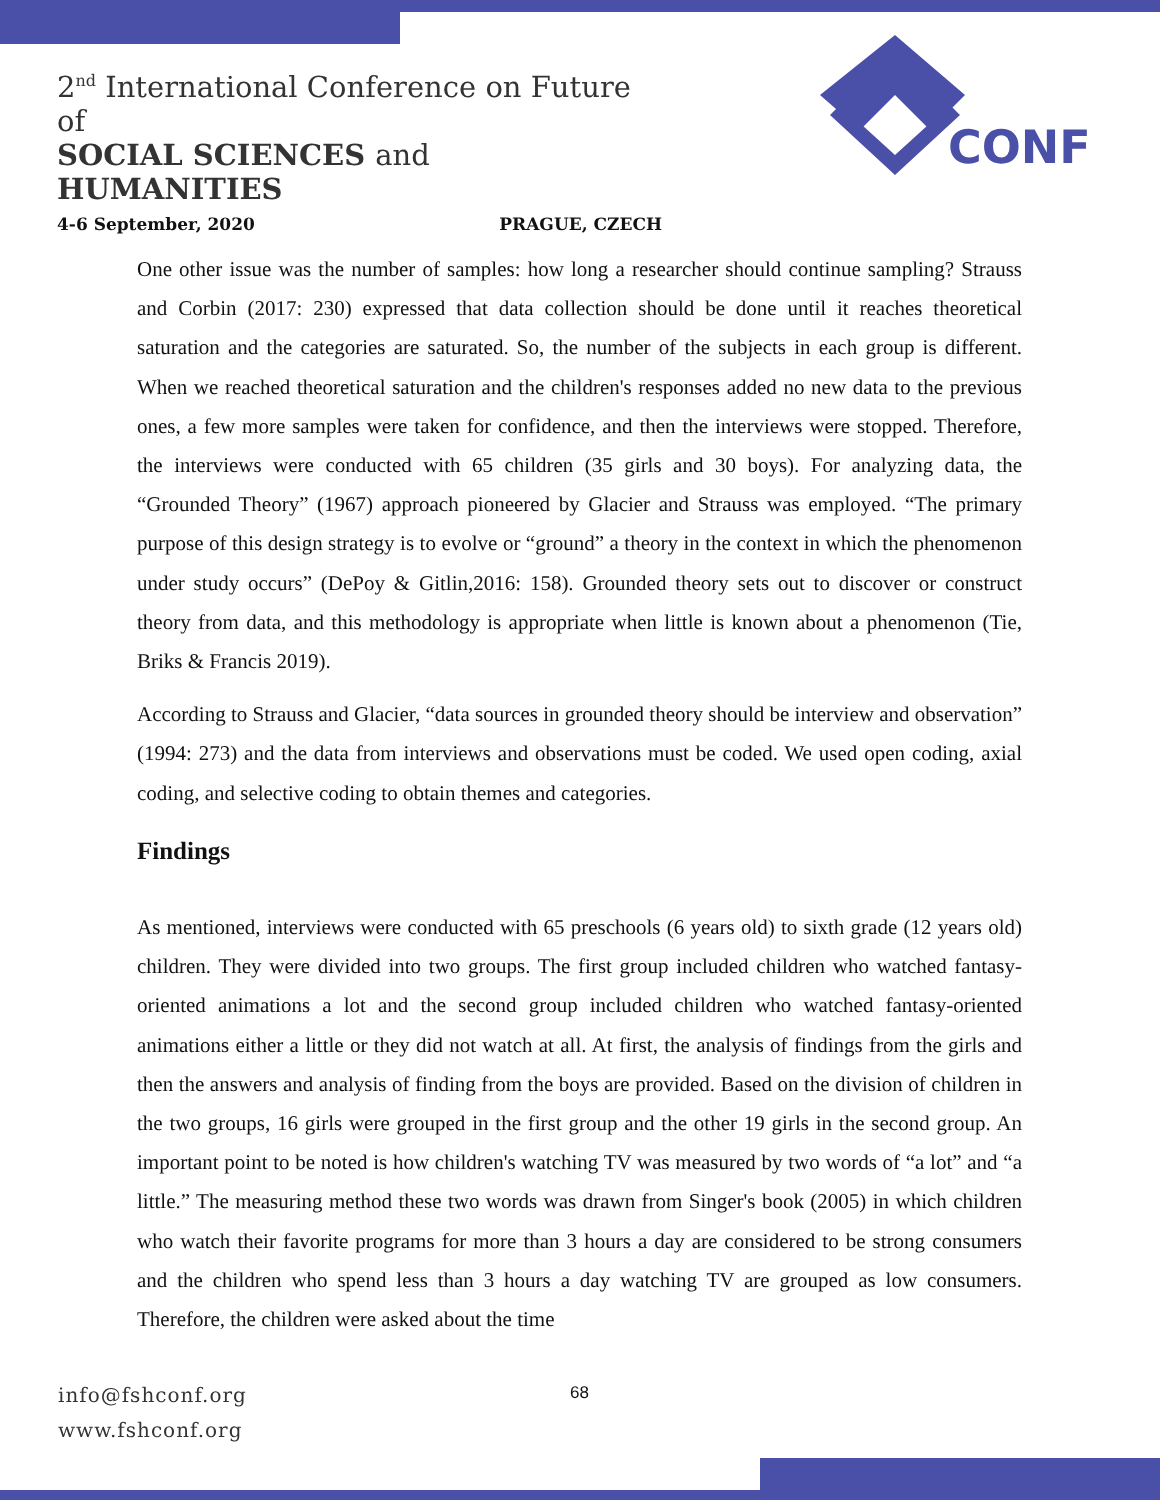2<sup>nd</sup> International Conference on Future of
SOCIAL SCIENCES and HUMANITIES
4-6 September, 2020 PRAGUE, CZECH
CONF
One other issue was the number of samples: how long a researcher should continue sampling? Strauss and Corbin (2017: 230) expressed that data collection should be done until it reaches theoretical saturation and the categories are saturated. So, the number of the subjects in each group is different. When we reached theoretical saturation and the children's responses added no new data to the previous ones, a few more samples were taken for confidence, and then the interviews were stopped. Therefore, the interviews were conducted with 65 children (35 girls and 30 boys). For analyzing data, the “Grounded Theory” (1967) approach pioneered by Glacier and Strauss was employed. “The primary purpose of this design strategy is to evolve or “ground” a theory in the context in which the phenomenon under study occurs” (DePoy & Gitlin,2016: 158). Grounded theory sets out to discover or construct theory from data, and this methodology is appropriate when little is known about a phenomenon (Tie, Briks & Francis 2019).
According to Strauss and Glacier, “data sources in grounded theory should be interview and observation” (1994: 273) and the data from interviews and observations must be coded. We used open coding, axial coding, and selective coding to obtain themes and categories.
Findings
As mentioned, interviews were conducted with 65 preschools (6 years old) to sixth grade (12 years old) children. They were divided into two groups. The first group included children who watched fantasy-oriented animations a lot and the second group included children who watched fantasy-oriented animations either a little or they did not watch at all. At first, the analysis of findings from the girls and then the answers and analysis of finding from the boys are provided. Based on the division of children in the two groups, 16 girls were grouped in the first group and the other 19 girls in the second group. An important point to be noted is how children's watching TV was measured by two words of “a lot” and “a little.” The measuring method these two words was drawn from Singer's book (2005) in which children who watch their favorite programs for more than 3 hours a day are considered to be strong consumers and the children who spend less than 3 hours a day watching TV are grouped as low consumers. Therefore, the children were asked about the time
info@fshconf.org
www.fshconf.org
68